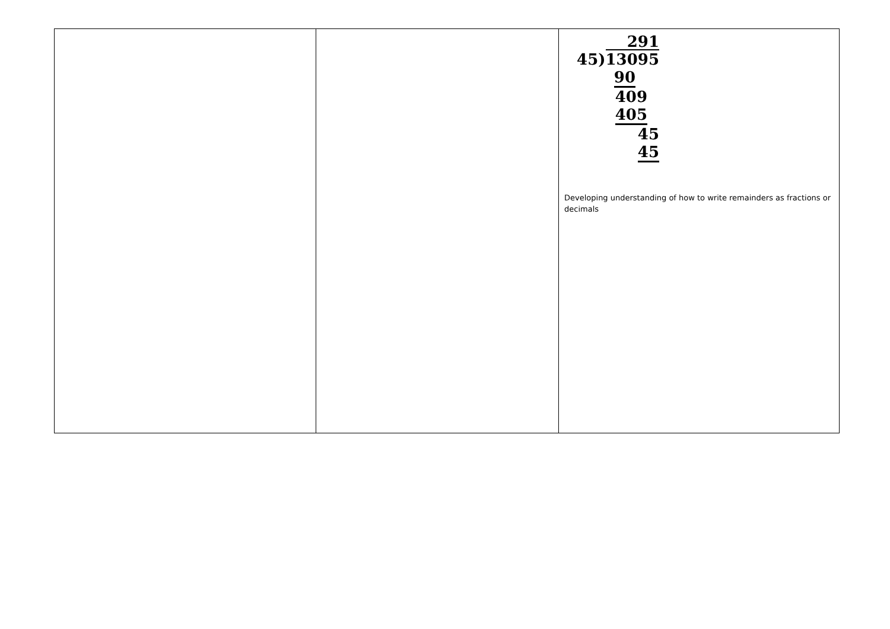| | | 291 45) 13095 90 409 405 45 45 Developing understanding of how to write remainders as fractions or decimals |